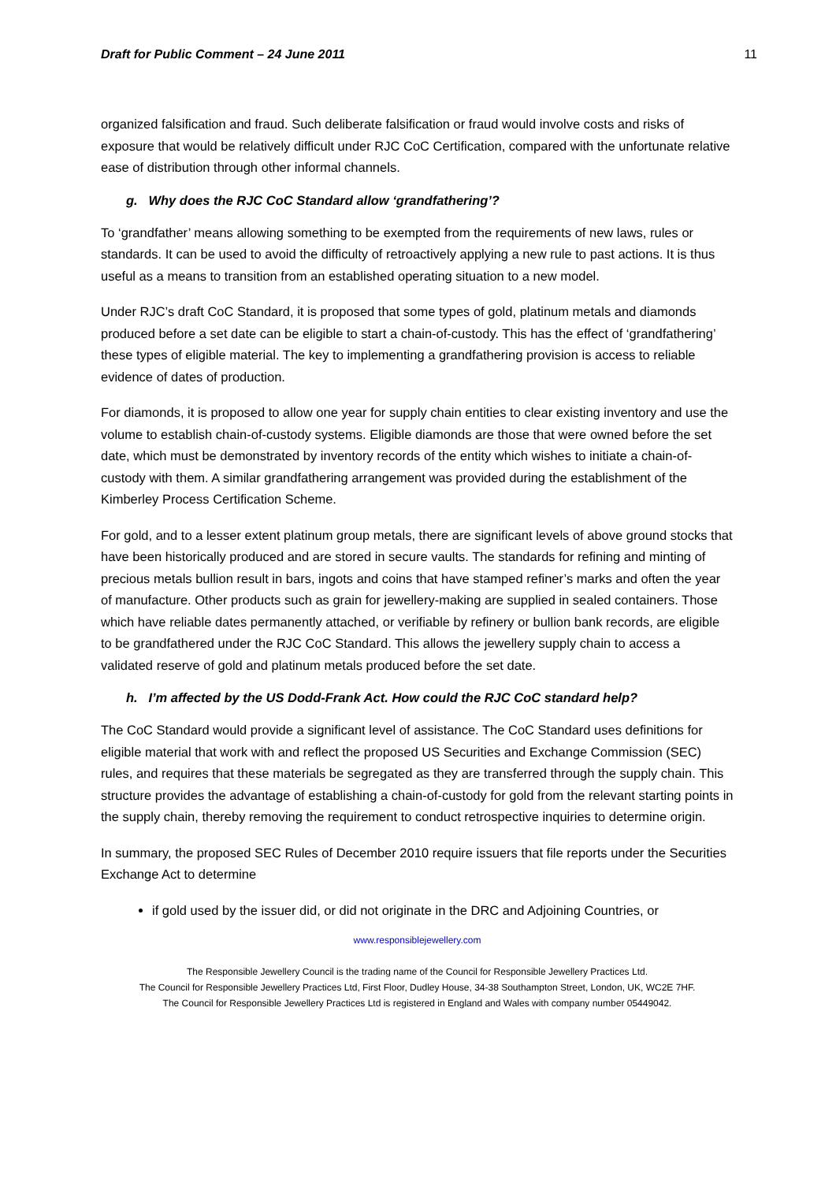Draft for Public Comment – 24 June 2011 11
organized falsification and fraud. Such deliberate falsification or fraud would involve costs and risks of exposure that would be relatively difficult under RJC CoC Certification, compared with the unfortunate relative ease of distribution through other informal channels.
g. Why does the RJC CoC Standard allow ‘grandfathering’?
To ‘grandfather’ means allowing something to be exempted from the requirements of new laws, rules or standards. It can be used to avoid the difficulty of retroactively applying a new rule to past actions. It is thus useful as a means to transition from an established operating situation to a new model.
Under RJC’s draft CoC Standard, it is proposed that some types of gold, platinum metals and diamonds produced before a set date can be eligible to start a chain-of-custody. This has the effect of ‘grandfathering’ these types of eligible material. The key to implementing a grandfathering provision is access to reliable evidence of dates of production.
For diamonds, it is proposed to allow one year for supply chain entities to clear existing inventory and use the volume to establish chain-of-custody systems. Eligible diamonds are those that were owned before the set date, which must be demonstrated by inventory records of the entity which wishes to initiate a chain-of-custody with them. A similar grandfathering arrangement was provided during the establishment of the Kimberley Process Certification Scheme.
For gold, and to a lesser extent platinum group metals, there are significant levels of above ground stocks that have been historically produced and are stored in secure vaults. The standards for refining and minting of precious metals bullion result in bars, ingots and coins that have stamped refiner’s marks and often the year of manufacture. Other products such as grain for jewellery-making are supplied in sealed containers. Those which have reliable dates permanently attached, or verifiable by refinery or bullion bank records, are eligible to be grandfathered under the RJC CoC Standard. This allows the jewellery supply chain to access a validated reserve of gold and platinum metals produced before the set date.
h. I’m affected by the US Dodd-Frank Act. How could the RJC CoC standard help?
The CoC Standard would provide a significant level of assistance. The CoC Standard uses definitions for eligible material that work with and reflect the proposed US Securities and Exchange Commission (SEC) rules, and requires that these materials be segregated as they are transferred through the supply chain. This structure provides the advantage of establishing a chain-of-custody for gold from the relevant starting points in the supply chain, thereby removing the requirement to conduct retrospective inquiries to determine origin.
In summary, the proposed SEC Rules of December 2010 require issuers that file reports under the Securities Exchange Act to determine
if gold used by the issuer did, or did not originate in the DRC and Adjoining Countries, or
www.responsiblejewellery.com
The Responsible Jewellery Council is the trading name of the Council for Responsible Jewellery Practices Ltd.
The Council for Responsible Jewellery Practices Ltd, First Floor, Dudley House, 34-38 Southampton Street, London, UK, WC2E 7HF.
The Council for Responsible Jewellery Practices Ltd is registered in England and Wales with company number 05449042.